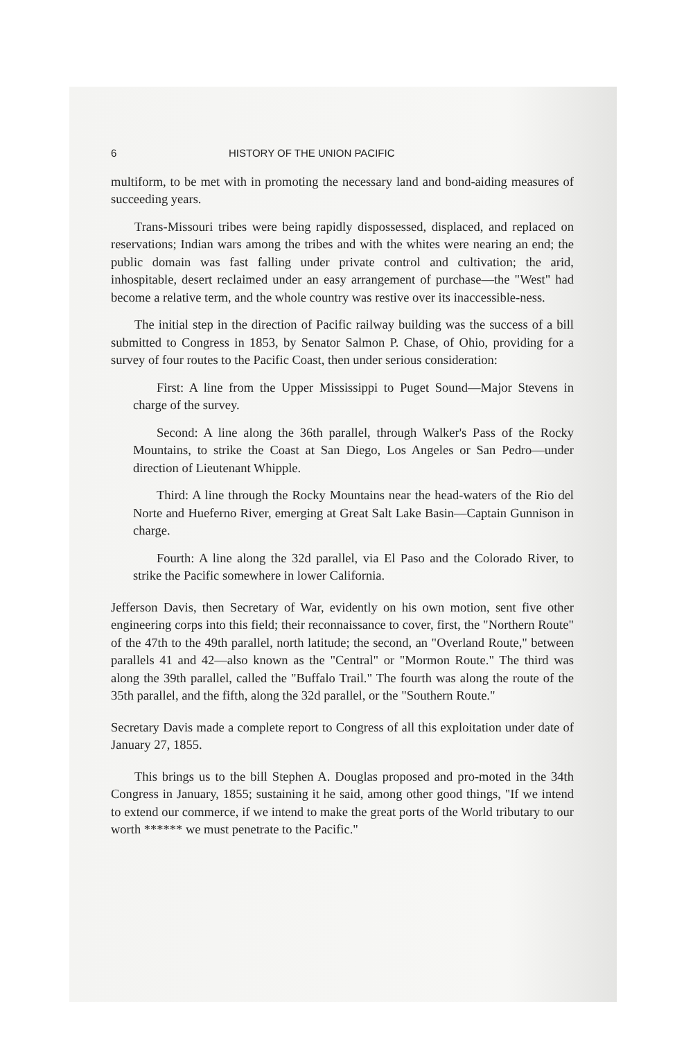6 HISTORY OF THE UNION PACIFIC
multiform, to be met with in promoting the necessary land and bond-aiding measures of succeeding years.
Trans-Missouri tribes were being rapidly dispossessed, displaced, and replaced on reservations; Indian wars among the tribes and with the whites were nearing an end; the public domain was fast falling under private control and cultivation; the arid, inhospitable, desert reclaimed under an easy arrangement of purchase—the "West" had become a relative term, and the whole country was restive over its inaccessible-ness.
The initial step in the direction of Pacific railway building was the success of a bill submitted to Congress in 1853, by Senator Salmon P. Chase, of Ohio, providing for a survey of four routes to the Pacific Coast, then under serious consideration:
First: A line from the Upper Mississippi to Puget Sound—Major Stevens in charge of the survey.
Second: A line along the 36th parallel, through Walker's Pass of the Rocky Mountains, to strike the Coast at San Diego, Los Angeles or San Pedro—under direction of Lieutenant Whipple.
Third: A line through the Rocky Mountains near the head-waters of the Rio del Norte and Hueferno River, emerging at Great Salt Lake Basin—Captain Gunnison in charge.
Fourth: A line along the 32d parallel, via El Paso and the Colorado River, to strike the Pacific somewhere in lower California.
Jefferson Davis, then Secretary of War, evidently on his own motion, sent five other engineering corps into this field; their reconnaissance to cover, first, the "Northern Route" of the 47th to the 49th parallel, north latitude; the second, an "Overland Route," between parallels 41 and 42—also known as the "Central" or "Mormon Route." The third was along the 39th parallel, called the "Buffalo Trail." The fourth was along the route of the 35th parallel, and the fifth, along the 32d parallel, or the "Southern Route."
Secretary Davis made a complete report to Congress of all this exploitation under date of January 27, 1855.
This brings us to the bill Stephen A. Douglas proposed and pro-moted in the 34th Congress in January, 1855; sustaining it he said, among other good things, "If we intend to extend our commerce, if we intend to make the great ports of the World tributary to our worth ****** we must penetrate to the Pacific."